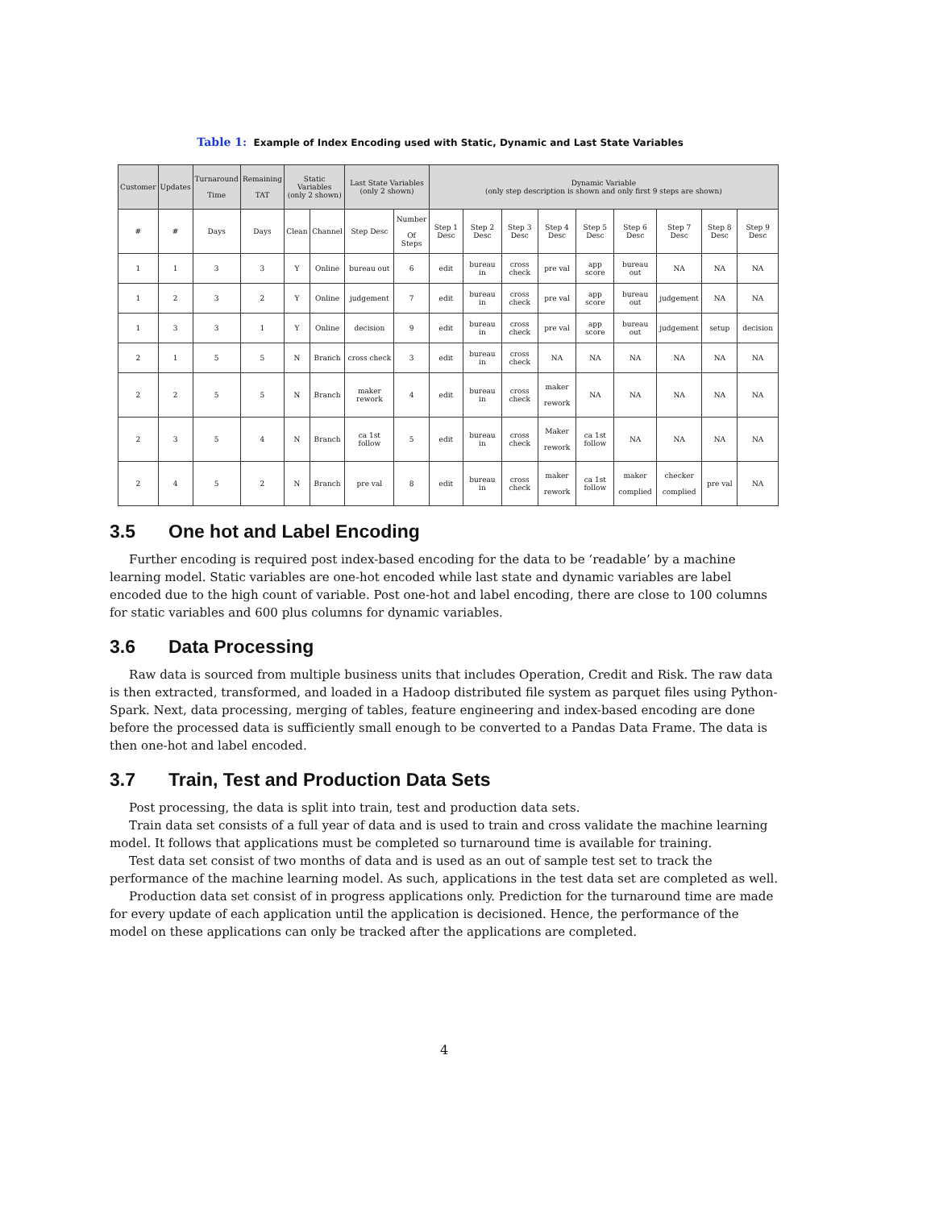Table 1: Example of Index Encoding used with Static, Dynamic and Last State Variables
| Customer | Updates | Turnaround Time | Remaining TAT | Static Variables (only 2 shown) | | Last State Variables (only 2 shown) | | Dynamic Variable (only step description is shown and only first 9 steps are shown) | | | | | | | | |
| --- | --- | --- | --- | --- | --- | --- | --- | --- | --- | --- | --- | --- | --- | --- | --- | --- |
| # | # | Days | Days | Clean | Channel | Step Desc | Number Of Steps | Step 1 Desc | Step 2 Desc | Step 3 Desc | Step 4 Desc | Step 5 Desc | Step 6 Desc | Step 7 Desc | Step 8 Desc | Step 9 Desc |
| 1 | 1 | 3 | 3 | Y | Online | bureau out | 6 | edit | bureau in | cross check | pre val | app score | bureau out | NA | NA | NA |
| 1 | 2 | 3 | 2 | Y | Online | judgement | 7 | edit | bureau in | cross check | pre val | app score | bureau out | judgement | NA | NA |
| 1 | 3 | 3 | 1 | Y | Online | decision | 9 | edit | bureau in | cross check | pre val | app score | bureau out | judgement | setup | decision |
| 2 | 1 | 5 | 5 | N | Branch | cross check | 3 | edit | bureau in | cross check | NA | NA | NA | NA | NA | NA |
| 2 | 2 | 5 | 5 | N | Branch | maker rework | 4 | edit | bureau in | cross check | maker rework | NA | NA | NA | NA | NA |
| 2 | 3 | 5 | 4 | N | Branch | ca 1st follow | 5 | edit | bureau in | cross check | Maker rework | ca 1st follow | NA | NA | NA | NA |
| 2 | 4 | 5 | 2 | N | Branch | pre val | 8 | edit | bureau in | cross check | maker rework | ca 1st follow | maker complied | checker complied | pre val | NA |
3.5 One hot and Label Encoding
Further encoding is required post index-based encoding for the data to be ‘readable’ by a machine learning model. Static variables are one-hot encoded while last state and dynamic variables are label encoded due to the high count of variable. Post one-hot and label encoding, there are close to 100 columns for static variables and 600 plus columns for dynamic variables.
3.6 Data Processing
Raw data is sourced from multiple business units that includes Operation, Credit and Risk. The raw data is then extracted, transformed, and loaded in a Hadoop distributed file system as parquet files using Python-Spark. Next, data processing, merging of tables, feature engineering and index-based encoding are done before the processed data is sufficiently small enough to be converted to a Pandas Data Frame. The data is then one-hot and label encoded.
3.7 Train, Test and Production Data Sets
Post processing, the data is split into train, test and production data sets.
Train data set consists of a full year of data and is used to train and cross validate the machine learning model. It follows that applications must be completed so turnaround time is available for training.
Test data set consist of two months of data and is used as an out of sample test set to track the performance of the machine learning model. As such, applications in the test data set are completed as well.
Production data set consist of in progress applications only. Prediction for the turnaround time are made for every update of each application until the application is decisioned. Hence, the performance of the model on these applications can only be tracked after the applications are completed.
4